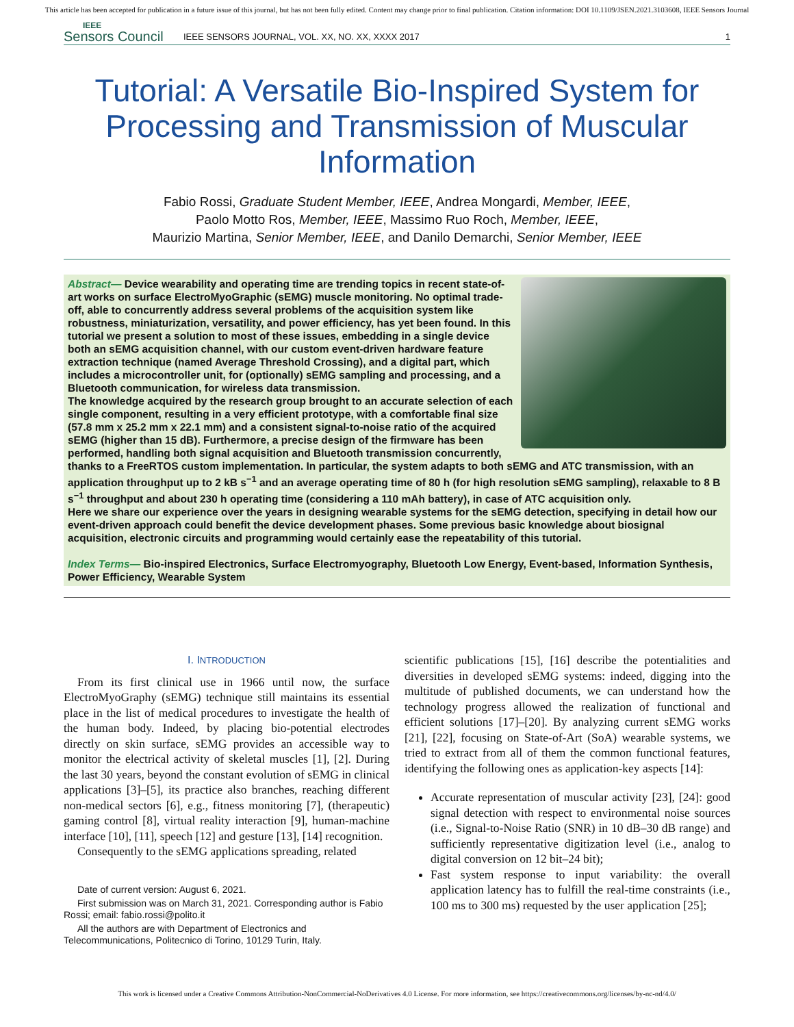This article has been accepted for publication in a future issue of this journal, but has not been fully edited. Content may change prior to final publication. Citation information: DOI 10.1109/JSEN.2021.3103608, IEEE Sensors Journal
IEEE
Sensors Council
IEEE SENSORS JOURNAL, VOL. XX, NO. XX, XXXX 2017
1
Tutorial: A Versatile Bio-Inspired System for Processing and Transmission of Muscular Information
Fabio Rossi, Graduate Student Member, IEEE, Andrea Mongardi, Member, IEEE,
Paolo Motto Ros, Member, IEEE, Massimo Ruo Roch, Member, IEEE,
Maurizio Martina, Senior Member, IEEE, and Danilo Demarchi, Senior Member, IEEE
Abstract— Device wearability and operating time are trending topics in recent state-of-art works on surface ElectroMyoGraphic (sEMG) muscle monitoring. No optimal trade-off, able to concurrently address several problems of the acquisition system like robustness, miniaturization, versatility, and power efficiency, has yet been found. In this tutorial we present a solution to most of these issues, embedding in a single device both an sEMG acquisition channel, with our custom event-driven hardware feature extraction technique (named Average Threshold Crossing), and a digital part, which includes a microcontroller unit, for (optionally) sEMG sampling and processing, and a Bluetooth communication, for wireless data transmission.
The knowledge acquired by the research group brought to an accurate selection of each single component, resulting in a very efficient prototype, with a comfortable final size (57.8 mm x 25.2 mm x 22.1 mm) and a consistent signal-to-noise ratio of the acquired sEMG (higher than 15 dB). Furthermore, a precise design of the firmware has been performed, handling both signal acquisition and Bluetooth transmission concurrently, thanks to a FreeRTOS custom implementation. In particular, the system adapts to both sEMG and ATC transmission, with an application throughput up to 2 kB s<sup>−1</sup> and an average operating time of 80 h (for high resolution sEMG sampling), relaxable to 8 B s<sup>−1</sup> throughput and about 230 h operating time (considering a 110 mAh battery), in case of ATC acquisition only.
Here we share our experience over the years in designing wearable systems for the sEMG detection, specifying in detail how our event-driven approach could benefit the device development phases. Some previous basic knowledge about biosignal acquisition, electronic circuits and programming would certainly ease the repeatability of this tutorial.
Index Terms— Bio-inspired Electronics, Surface Electromyography, Bluetooth Low Energy, Event-based, Information Synthesis, Power Efficiency, Wearable System
I. INTRODUCTION
From its first clinical use in 1966 until now, the surface ElectroMyoGraphy (sEMG) technique still maintains its essential place in the list of medical procedures to investigate the health of the human body. Indeed, by placing bio-potential electrodes directly on skin surface, sEMG provides an accessible way to monitor the electrical activity of skeletal muscles [1], [2]. During the last 30 years, beyond the constant evolution of sEMG in clinical applications [3]–[5], its practice also branches, reaching different non-medical sectors [6], e.g., fitness monitoring [7], (therapeutic) gaming control [8], virtual reality interaction [9], human-machine interface [10], [11], speech [12] and gesture [13], [14] recognition.
Consequently to the sEMG applications spreading, related
Date of current version: August 6, 2021.
First submission was on March 31, 2021. Corresponding author is Fabio Rossi; email: fabio.rossi@polito.it
All the authors are with Department of Electronics and Telecommunications, Politecnico di Torino, 10129 Turin, Italy.
scientific publications [15], [16] describe the potentialities and diversities in developed sEMG systems: indeed, digging into the multitude of published documents, we can understand how the technology progress allowed the realization of functional and efficient solutions [17]–[20]. By analyzing current sEMG works [21], [22], focusing on State-of-Art (SoA) wearable systems, we tried to extract from all of them the common functional features, identifying the following ones as application-key aspects [14]:
Accurate representation of muscular activity [23], [24]: good signal detection with respect to environmental noise sources (i.e., Signal-to-Noise Ratio (SNR) in 10 dB–30 dB range) and sufficiently representative digitization level (i.e., analog to digital conversion on 12 bit–24 bit);
Fast system response to input variability: the overall application latency has to fulfill the real-time constraints (i.e., 100 ms to 300 ms) requested by the user application [25];
This work is licensed under a Creative Commons Attribution-NonCommercial-NoDerivatives 4.0 License. For more information, see https://creativecommons.org/licenses/by-nc-nd/4.0/